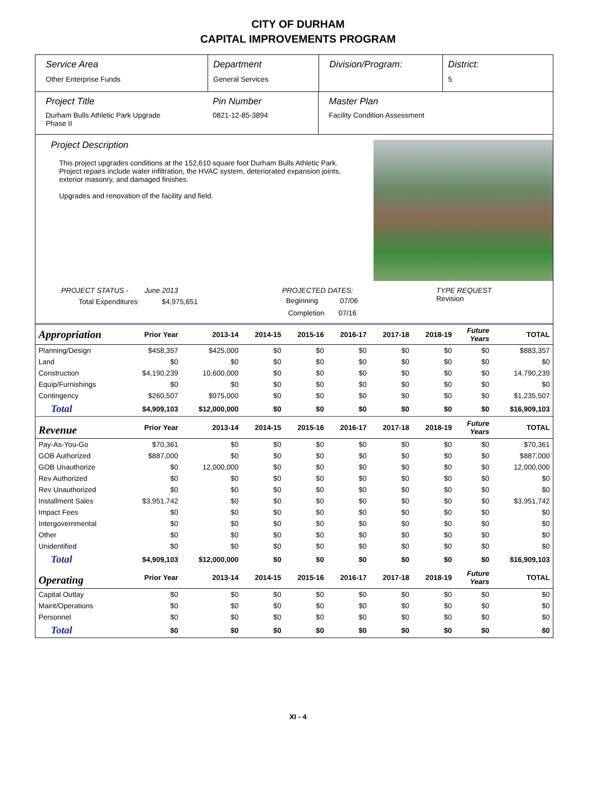CITY OF DURHAM
CAPITAL IMPROVEMENTS PROGRAM
Service Area
Other Enterprise Funds
Department
General Services
Division/Program: District:
5
Project Title
Durham Bulls Athletic Park Upgrade
Phase II
Pin Number
0821-12-85-3894
Master Plan
Facility Condition Assessment
Project Description
This project upgrades conditions at the 152,610 square foot Durham Bulls Athletic Park. Project repairs include water infiltration, the HVAC system, deteriorated expansion joints, exterior masonry, and damaged finishes.
Upgrades and renovation of the facility and field.
PROJECT STATUS - June 2013
Total Expenditures $4,975,651
PROJECTED DATES:
Beginning 07/06
Completion 07/16
TYPE REQUEST
Revision
| Appropriation | Prior Year | 2013-14 | 2014-15 | 2015-16 | 2016-17 | 2017-18 | 2018-19 | Future Years | TOTAL |
| --- | --- | --- | --- | --- | --- | --- | --- | --- | --- |
| Planning/Design | $458,357 | $425,000 | $0 | $0 | $0 | $0 | $0 | $0 | $883,357 |
| Land | $0 | $0 | $0 | $0 | $0 | $0 | $0 | $0 | $0 |
| Construction | $4,190,239 | 10,600,000 | $0 | $0 | $0 | $0 | $0 | $0 | 14,790,239 |
| Equip/Furnishings | $0 | $0 | $0 | $0 | $0 | $0 | $0 | $0 | $0 |
| Contingency | $260,507 | $975,000 | $0 | $0 | $0 | $0 | $0 | $0 | $1,235,507 |
| Total | $4,909,103 | $12,000,000 | $0 | $0 | $0 | $0 | $0 | $0 | $16,909,103 |
| Revenue | Prior Year | 2013-14 | 2014-15 | 2015-16 | 2016-17 | 2017-18 | 2018-19 | Future Years | TOTAL |
| Pay-As-You-Go | $70,361 | $0 | $0 | $0 | $0 | $0 | $0 | $0 | $70,361 |
| GOB Authorized | $887,000 | $0 | $0 | $0 | $0 | $0 | $0 | $0 | $887,000 |
| GOB Unauthorize | $0 | 12,000,000 | $0 | $0 | $0 | $0 | $0 | $0 | 12,000,000 |
| Rev Authorized | $0 | $0 | $0 | $0 | $0 | $0 | $0 | $0 | $0 |
| Rev Unauthorized | $0 | $0 | $0 | $0 | $0 | $0 | $0 | $0 | $0 |
| Installment Sales | $3,951,742 | $0 | $0 | $0 | $0 | $0 | $0 | $0 | $3,951,742 |
| Impact Fees | $0 | $0 | $0 | $0 | $0 | $0 | $0 | $0 | $0 |
| Intergovernmental | $0 | $0 | $0 | $0 | $0 | $0 | $0 | $0 | $0 |
| Other | $0 | $0 | $0 | $0 | $0 | $0 | $0 | $0 | $0 |
| Unidentified | $0 | $0 | $0 | $0 | $0 | $0 | $0 | $0 | $0 |
| Total | $4,909,103 | $12,000,000 | $0 | $0 | $0 | $0 | $0 | $0 | $16,909,103 |
| Operating | Prior Year | 2013-14 | 2014-15 | 2015-16 | 2016-17 | 2017-18 | 2018-19 | Future Years | TOTAL |
| Capital Outlay | $0 | $0 | $0 | $0 | $0 | $0 | $0 | $0 | $0 |
| Maint/Operations | $0 | $0 | $0 | $0 | $0 | $0 | $0 | $0 | $0 |
| Personnel | $0 | $0 | $0 | $0 | $0 | $0 | $0 | $0 | $0 |
| Total | $0 | $0 | $0 | $0 | $0 | $0 | $0 | $0 | $0 |
XI - 4